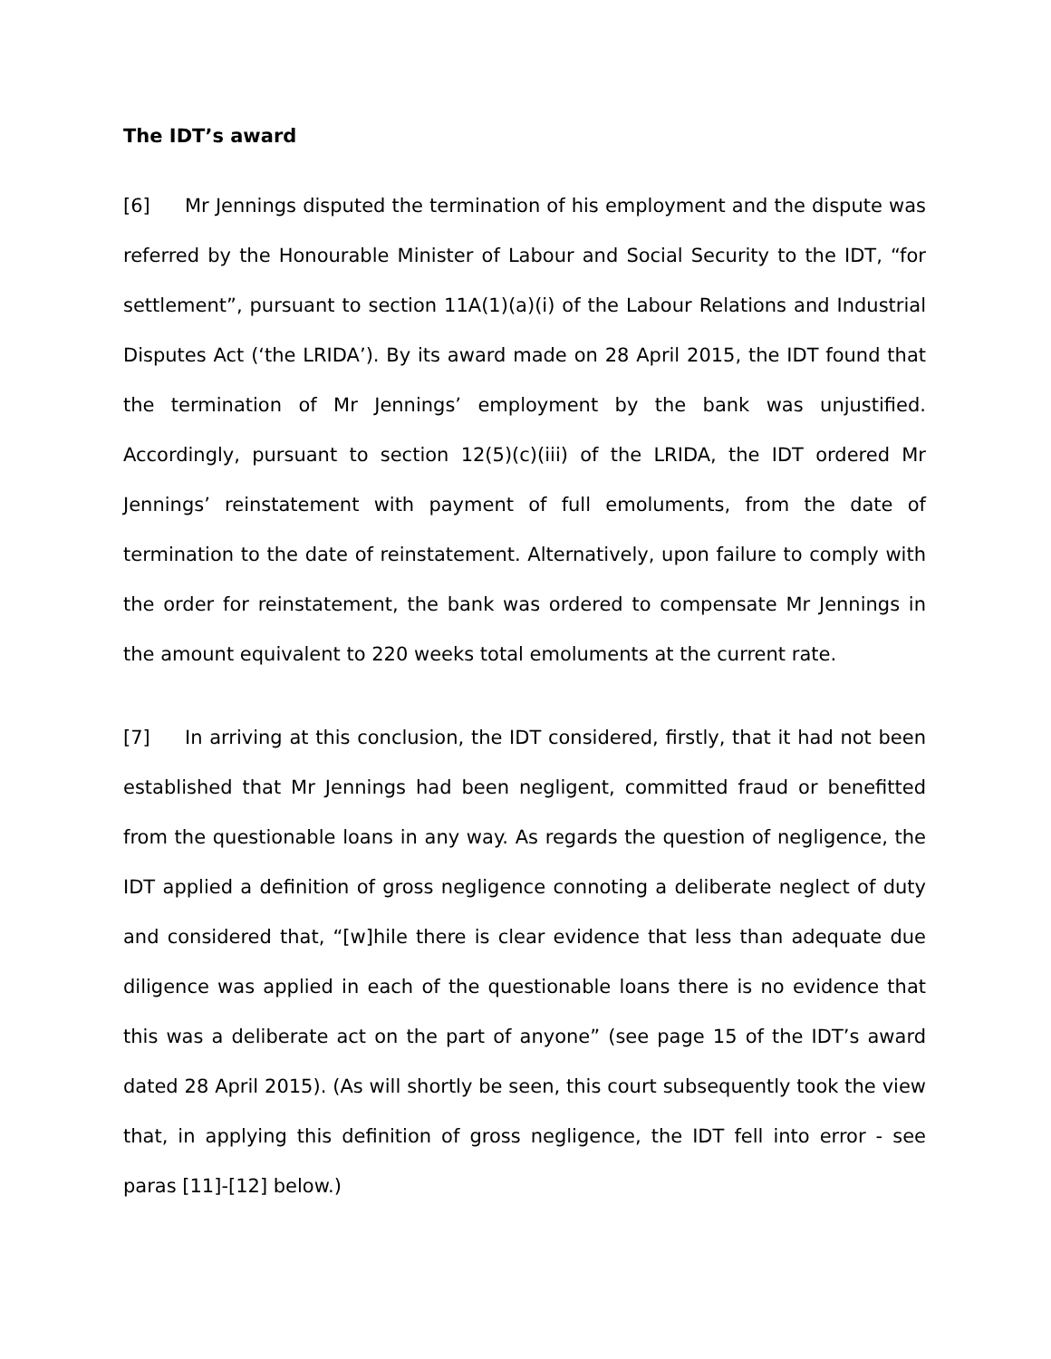The IDT’s award
[6] Mr Jennings disputed the termination of his employment and the dispute was referred by the Honourable Minister of Labour and Social Security to the IDT, “for settlement”, pursuant to section 11A(1)(a)(i) of the Labour Relations and Industrial Disputes Act (‘the LRIDA’). By its award made on 28 April 2015, the IDT found that the termination of Mr Jennings’ employment by the bank was unjustified. Accordingly, pursuant to section 12(5)(c)(iii) of the LRIDA, the IDT ordered Mr Jennings’ reinstatement with payment of full emoluments, from the date of termination to the date of reinstatement. Alternatively, upon failure to comply with the order for reinstatement, the bank was ordered to compensate Mr Jennings in the amount equivalent to 220 weeks total emoluments at the current rate.
[7] In arriving at this conclusion, the IDT considered, firstly, that it had not been established that Mr Jennings had been negligent, committed fraud or benefitted from the questionable loans in any way. As regards the question of negligence, the IDT applied a definition of gross negligence connoting a deliberate neglect of duty and considered that, “[w]hile there is clear evidence that less than adequate due diligence was applied in each of the questionable loans there is no evidence that this was a deliberate act on the part of anyone” (see page 15 of the IDT’s award dated 28 April 2015). (As will shortly be seen, this court subsequently took the view that, in applying this definition of gross negligence, the IDT fell into error - see paras [11]-[12] below.)